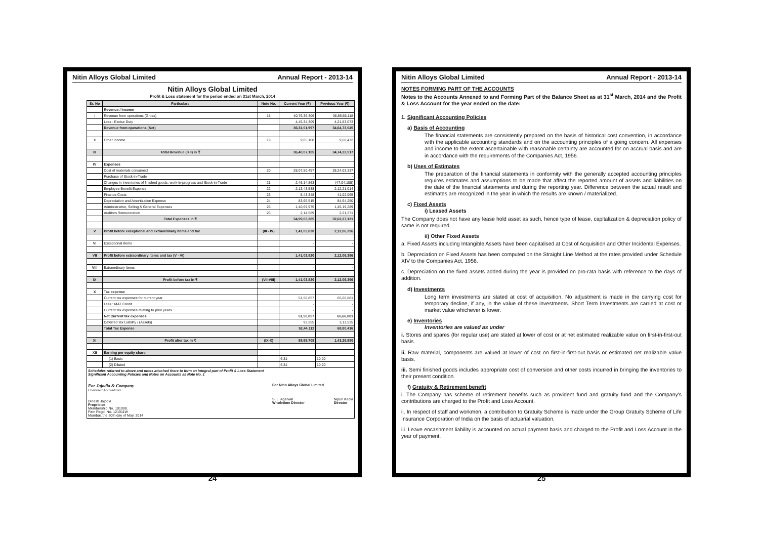Nitin Alloys Global Limited Annual Report - 2013-14
Nitin Alloys Global Limited
Profit & Loss statement for the period ended on 31st March, 2014
| Sr. No | Particulars | Note No. | Current Year (₹) | Previous Year (₹) |
| --- | --- | --- | --- | --- |
| | Revenue / Income | | | |
| I | Revenue from operations (Gross) | 18 | 40,76,36,306 | 38,86,56,118 |
| | Less : Excise Duty | | 4,45,34,309 | 4,21,83,073 |
| | Revenue from operations (Net) | | 36,31,01,997 | 34,64,73,045 |
| II | Other Income | 19 | 9,05,108 | 9,60,472 |
| III | Total Revenue (I+II) in ₹ | | 36,40,07,105 | 34,74,33,517 |
| IV | Expenses | | | |
| | Cost of materials consumed | 20 | 28,07,50,457 | 28,24,03,337 |
| | Purchase of Stock-in-Trade | | - | - |
| | Changes in inventories of finished goods, work-in-progress and Stock-in-Trade | 21 | 2,46,14,863 | (47,04,105) |
| | Employee Benefit Expense | 22 | 2,13,43,538 | 2,12,21,014 |
| | Finance Costs | 23 | 5,43,348 | 41,02,065 |
| | Depreciation and Amortization Expense | 24 | 83,66,515 | 84,64,250 |
| | Administrative, Selling & General Expenses | 25 | 1,40,69,975 | 1,45,19,289 |
| | Auditors Remuneration | 26 | 2,14,589 | 2,21,271 |
| | Total Expenses in ₹ | | 34,99,03,285 | 32,62,27,121 |
| V | Profit before exceptional and extraordinary items and tax | (III - IV) | 1,41,03,820 | 2,12,06,396 |
| VI | Exceptional Items | | - | - |
| VII | Profit before extraordinary items and tax (V - VI) | | 1,41,03,820 | 2,12,06,396 |
| VIII | Extraordinary Items | | - | - |
| IX | Profit before tax in ₹ | (VII-VIII) | 1,41,03,820 | 2,12,06,396 |
| X | Tax expense | | | |
| | Current tax expenses for current year | | 51,50,857 | 65,66,881 |
| | Less : MAT Credit | | - | - |
| | Current tax expenses relating to prior years | | - | - |
| | Net Current tax expenses | | 51,50,857 | 65,66,881 |
| | Deferred tax Liability / (Assets) | | 93,255 | 3,13,535 |
| | Total Tax Expense | | 52,44,112 | 68,80,416 |
| XI | Profit after tax in ₹ | (IX-X) | 88,59,708 | 1,43,25,980 |
| XII | Earning per equity share: | | | |
| | (1) Basic | | 6.31 | 10.20 |
| | (2) Diluted | | 6.31 | 10.20 |
Schedules referred to above and notes attached there to form an integral part of Profit & Loss Statement
Significant Accounting Policies and Notes on Accounts as Note No. 1
For Jajodia & Company
Chartered Accountants
Dinesh Jajodia
Proprietor
Membership No. 101008.
Firm Regd. No. 121911W
Mumbai, the 30th day of May, 2014
For Nitin Alloys Global Limited
S. L. Agarwal
Wholetime Director Nipun Kedia
Director
24
Nitin Alloys Global Limited Annual Report - 2013-14
NOTES FORMING PART OF THE ACCOUNTS
Notes to the Accounts Annexed to and Forming Part of the Balance Sheet as at 31<sup>st</sup> March, 2014 and the Profit & Loss Account for the year ended on the date:
1. Significant Accounting Policies
a) Basis of Accounting
The financial statements are consistently prepared on the basis of historical cost convention, in accordance with the applicable accounting standards and on the accounting principles of a going concern. All expenses and income to the extent ascertainable with reasonable certainty are accounted for on accrual basis and are in accordance with the requirements of the Companies Act, 1956.
b) Uses of Estimates
The preparation of the financial statements in conformity with the generally accepted accounting principles requires estimates and assumptions to be made that affect the reported amount of assets and liabilities on the date of the financial statements and during the reporting year. Difference between the actual result and estimates are recognized in the year in which the results are known / materialized.
c) Fixed Assets
i) Leased Assets
The Company does not have any lease hold asset as such, hence type of lease, capitalization & depreciation policy of same is not required.
ii) Other Fixed Assets
a. Fixed Assets including Intangible Assets have been capitalised at Cost of Acquisition and Other Incidental Expenses.
b. Depreciation on Fixed Assets has been computed on the Straight Line Method at the rates provided under Schedule XIV to the Companies Act, 1956.
c. Depreciation on the fixed assets added during the year is provided on pro-rata basis with reference to the days of addition.
d) Investments
Long term investments are stated at cost of acquisition. No adjustment is made in the carrying cost for temporary decline, if any, in the value of these investments. Short Term Investments are carried at cost or market value whichever is lower.
e) Inventories
Inventories are valued as under
i. Stores and spares (for regular use) are stated at lower of cost or at net estimated realizable value on first-in-first-out basis.
ii. Raw material, components are valued at lower of cost on first-in-first-out basis or estimated net realizable value basis.
iii. Semi finished goods includes appropriate cost of conversion and other costs incurred in bringing the inventories to their present condition.
f) Gratuity & Retirement benefit
i. The Company has scheme of retirement benefits such as provident fund and gratuity fund and the Company's contributions are charged to the Profit and Loss Account.
ii. In respect of staff and workmen, a contribution to Gratuity Scheme is made under the Group Gratuity Scheme of Life Insurance Corporation of India on the basis of actuarial valuation.
iii. Leave encashment liability is accounted on actual payment basis and charged to the Profit and Loss Account in the year of payment.
25